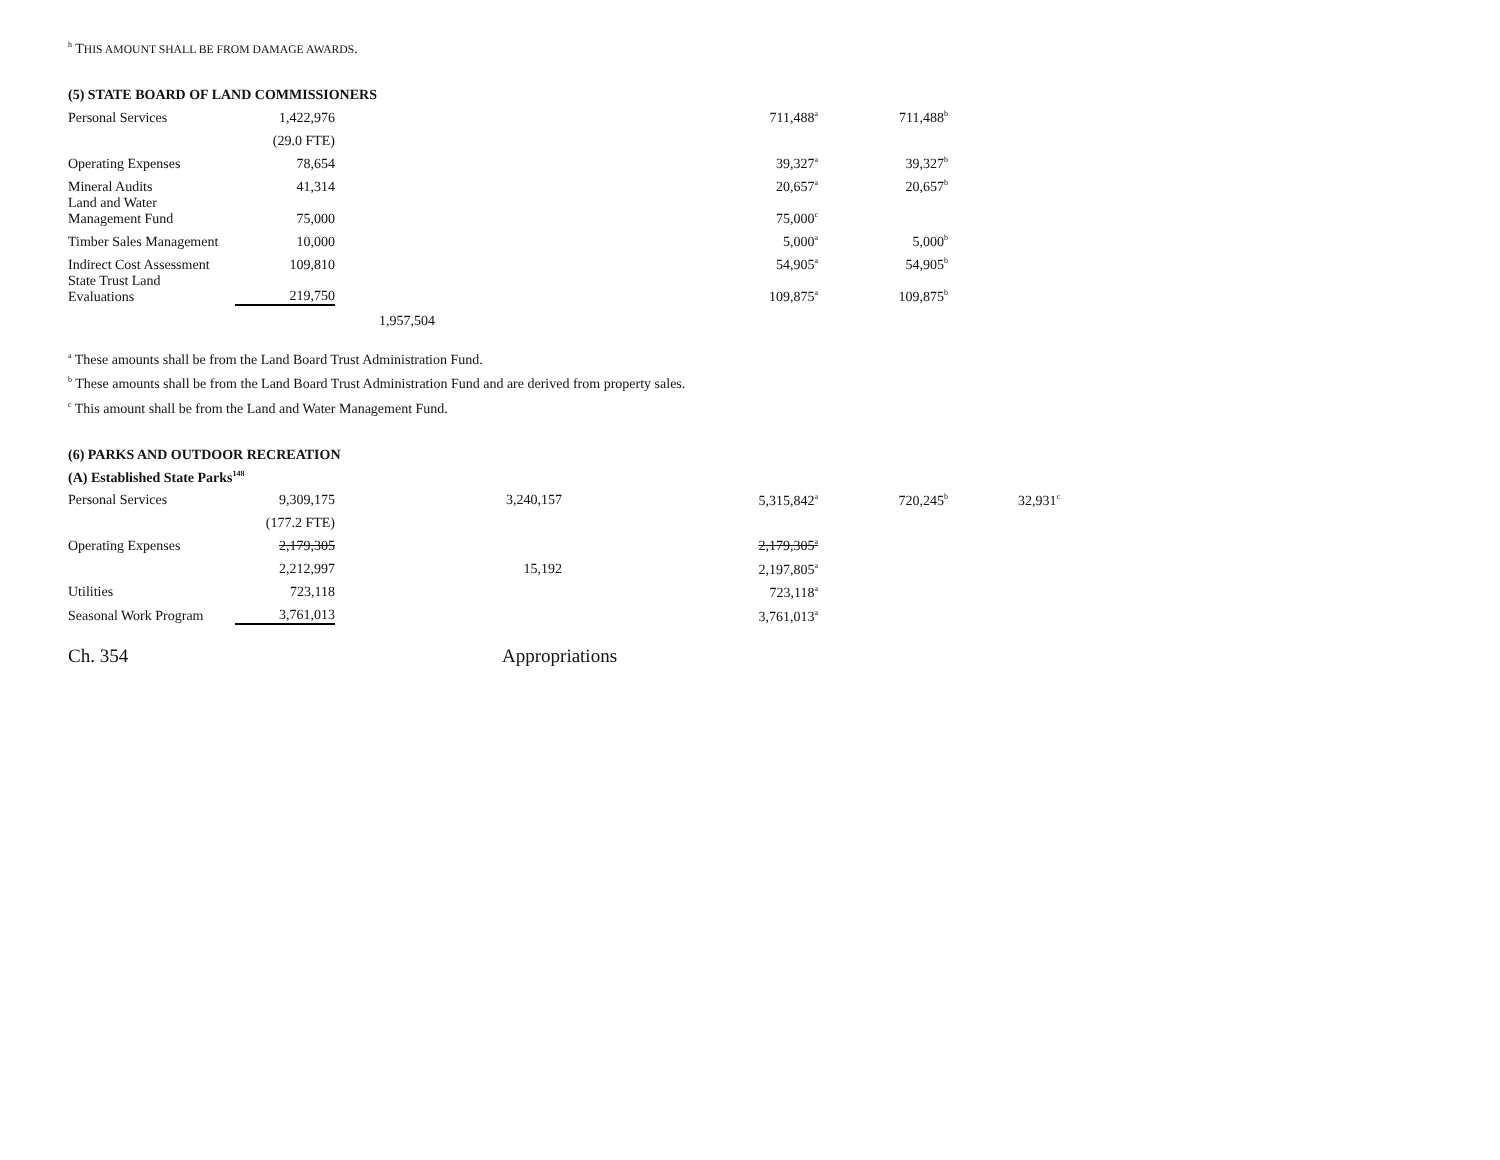<sup>h</sup> THIS AMOUNT SHALL BE FROM DAMAGE AWARDS.
(5) STATE BOARD OF LAND COMMISSIONERS
| Personal Services | 1,422,976 | | | 711,488<sup>a</sup> | 711,488<sup>b</sup> | |
| | (29.0 FTE) | | | | | |
| Operating Expenses | 78,654 | | | 39,327<sup>a</sup> | 39,327<sup>b</sup> | |
| Mineral Audits | 41,314 | | | 20,657<sup>a</sup> | 20,657<sup>b</sup> | |
| Land and Water Management Fund | 75,000 | | | 75,000<sup>c</sup> | | |
| Timber Sales Management | 10,000 | | | 5,000<sup>a</sup> | 5,000<sup>b</sup> | |
| Indirect Cost Assessment | 109,810 | | | 54,905<sup>a</sup> | 54,905<sup>b</sup> | |
| State Trust Land Evaluations | 219,750 | | | 109,875<sup>a</sup> | 109,875<sup>b</sup> | |
| | | 1,957,504 | | | | |
<sup>a</sup> These amounts shall be from the Land Board Trust Administration Fund.
<sup>b</sup> These amounts shall be from the Land Board Trust Administration Fund and are derived from property sales.
<sup>c</sup> This amount shall be from the Land and Water Management Fund.
(6) PARKS AND OUTDOOR RECREATION
(A) Established State Parks<sup>148</sup>
| Personal Services | 9,309,175 | | 3,240,157 | 5,315,842<sup>a</sup> | 720,245<sup>b</sup> | 32,931<sup>c</sup> |
| | (177.2 FTE) | | | | | |
| Operating Expenses | 2,179,305 | | | 2,179,305<sup>a</sup> | | |
| | 2,212,997 | | 15,192 | 2,197,805<sup>a</sup> | | |
| Utilities | 723,118 | | | 723,118<sup>a</sup> | | |
| Seasonal Work Program | 3,761,013 | | | 3,761,013<sup>a</sup> | | |
Ch. 354 Appropriations